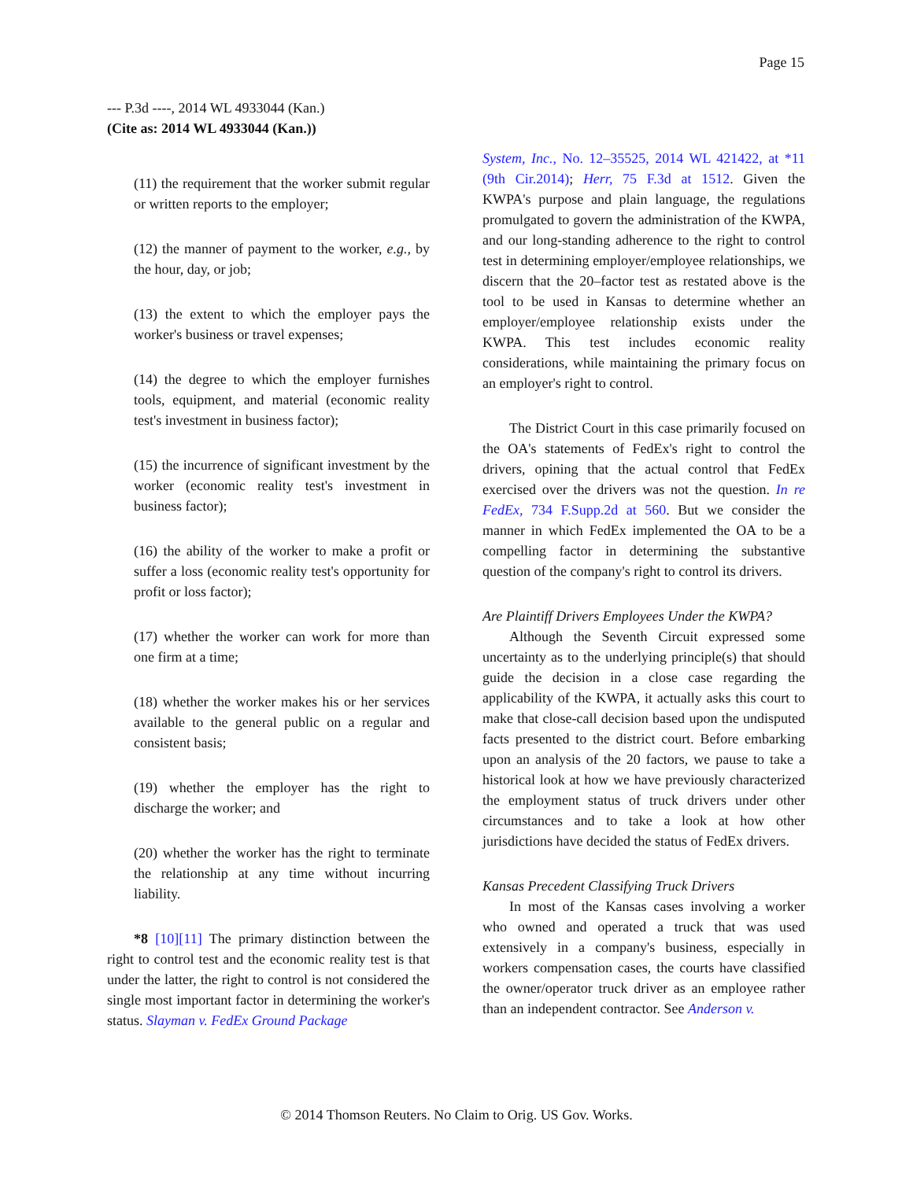Page 15
--- P.3d ----, 2014 WL 4933044 (Kan.)
(Cite as: 2014 WL 4933044 (Kan.))
(11) the requirement that the worker submit regular or written reports to the employer;
(12) the manner of payment to the worker, e.g., by the hour, day, or job;
(13) the extent to which the employer pays the worker's business or travel expenses;
(14) the degree to which the employer furnishes tools, equipment, and material (economic reality test's investment in business factor);
(15) the incurrence of significant investment by the worker (economic reality test's investment in business factor);
(16) the ability of the worker to make a profit or suffer a loss (economic reality test's opportunity for profit or loss factor);
(17) whether the worker can work for more than one firm at a time;
(18) whether the worker makes his or her services available to the general public on a regular and consistent basis;
(19) whether the employer has the right to discharge the worker; and
(20) whether the worker has the right to terminate the relationship at any time without incurring liability.
*8 [10][11] The primary distinction between the right to control test and the economic reality test is that under the latter, the right to control is not considered the single most important factor in determining the worker's status. Slayman v. FedEx Ground Package
System, Inc., No. 12–35525, 2014 WL 421422, at *11 (9th Cir.2014); Herr, 75 F.3d at 1512. Given the KWPA's purpose and plain language, the regulations promulgated to govern the administration of the KWPA, and our long-standing adherence to the right to control test in determining employer/employee relationships, we discern that the 20–factor test as restated above is the tool to be used in Kansas to determine whether an employer/employee relationship exists under the KWPA. This test includes economic reality considerations, while maintaining the primary focus on an employer's right to control.
The District Court in this case primarily focused on the OA's statements of FedEx's right to control the drivers, opining that the actual control that FedEx exercised over the drivers was not the question. In re FedEx, 734 F.Supp.2d at 560. But we consider the manner in which FedEx implemented the OA to be a compelling factor in determining the substantive question of the company's right to control its drivers.
Are Plaintiff Drivers Employees Under the KWPA?
Although the Seventh Circuit expressed some uncertainty as to the underlying principle(s) that should guide the decision in a close case regarding the applicability of the KWPA, it actually asks this court to make that close-call decision based upon the undisputed facts presented to the district court. Before embarking upon an analysis of the 20 factors, we pause to take a historical look at how we have previously characterized the employment status of truck drivers under other circumstances and to take a look at how other jurisdictions have decided the status of FedEx drivers.
Kansas Precedent Classifying Truck Drivers
In most of the Kansas cases involving a worker who owned and operated a truck that was used extensively in a company's business, especially in workers compensation cases, the courts have classified the owner/operator truck driver as an employee rather than an independent contractor. See Anderson v.
© 2014 Thomson Reuters. No Claim to Orig. US Gov. Works.